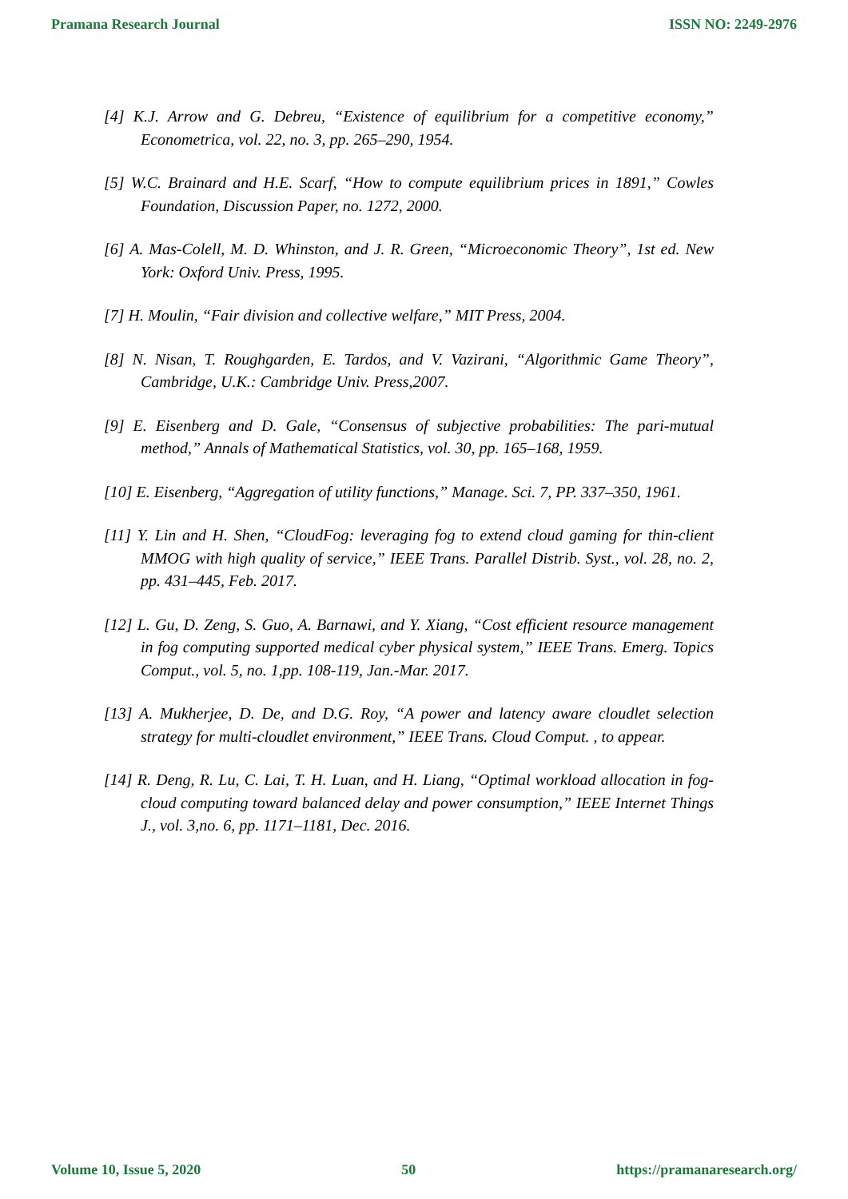Pramana Research Journal ISSN NO: 2249-2976
[4] K.J. Arrow and G. Debreu, “Existence of equilibrium for a competitive economy,” Econometrica, vol. 22, no. 3, pp. 265–290, 1954.
[5] W.C. Brainard and H.E. Scarf, “How to compute equilibrium prices in 1891,” Cowles Foundation, Discussion Paper, no. 1272, 2000.
[6] A. Mas-Colell, M. D. Whinston, and J. R. Green, “Microeconomic Theory”, 1st ed. New York: Oxford Univ. Press, 1995.
[7] H. Moulin, “Fair division and collective welfare,” MIT Press, 2004.
[8] N. Nisan, T. Roughgarden, E. Tardos, and V. Vazirani, “Algorithmic Game Theory”, Cambridge, U.K.: Cambridge Univ. Press,2007.
[9] E. Eisenberg and D. Gale, “Consensus of subjective probabilities: The pari-mutual method,” Annals of Mathematical Statistics, vol. 30, pp. 165–168, 1959.
[10] E. Eisenberg, “Aggregation of utility functions,” Manage. Sci. 7, PP. 337–350, 1961.
[11] Y. Lin and H. Shen, “CloudFog: leveraging fog to extend cloud gaming for thin-client MMOG with high quality of service,” IEEE Trans. Parallel Distrib. Syst., vol. 28, no. 2, pp. 431–445, Feb. 2017.
[12] L. Gu, D. Zeng, S. Guo, A. Barnawi, and Y. Xiang, “Cost efficient resource management in fog computing supported medical cyber physical system,” IEEE Trans. Emerg. Topics Comput., vol. 5, no. 1,pp. 108-119, Jan.-Mar. 2017.
[13] A. Mukherjee, D. De, and D.G. Roy, “A power and latency aware cloudlet selection strategy for multi-cloudlet environment,” IEEE Trans. Cloud Comput. , to appear.
[14] R. Deng, R. Lu, C. Lai, T. H. Luan, and H. Liang, “Optimal workload allocation in fog-cloud computing toward balanced delay and power consumption,” IEEE Internet Things J., vol. 3,no. 6, pp. 1171–1181, Dec. 2016.
Volume 10, Issue 5, 2020 50 https://pramanaresearch.org/